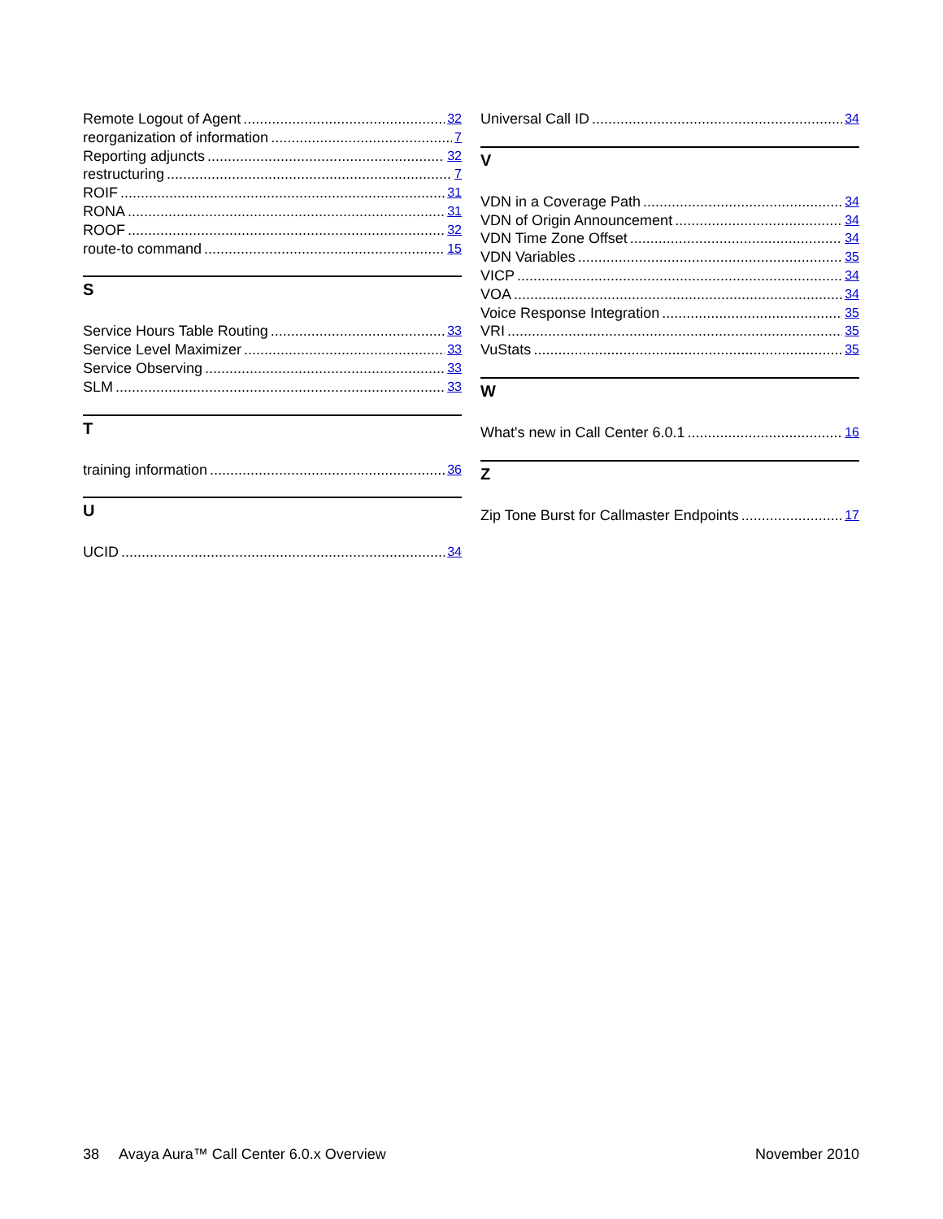Remote Logout of Agent 32
reorganization of information 7
Reporting adjuncts 32
restructuring 7
ROIF 31
RONA 31
ROOF 32
route-to command 15
S
Service Hours Table Routing 33
Service Level Maximizer 33
Service Observing 33
SLM 33
T
training information 36
U
UCID 34
Universal Call ID 34
V
VDN in a Coverage Path 34
VDN of Origin Announcement 34
VDN Time Zone Offset 34
VDN Variables 35
VICP 34
VOA 34
Voice Response Integration 35
VRI 35
VuStats 35
W
What's new in Call Center 6.0.1 16
Z
Zip Tone Burst for Callmaster Endpoints 17
38 Avaya Aura™ Call Center 6.0.x Overview November 2010